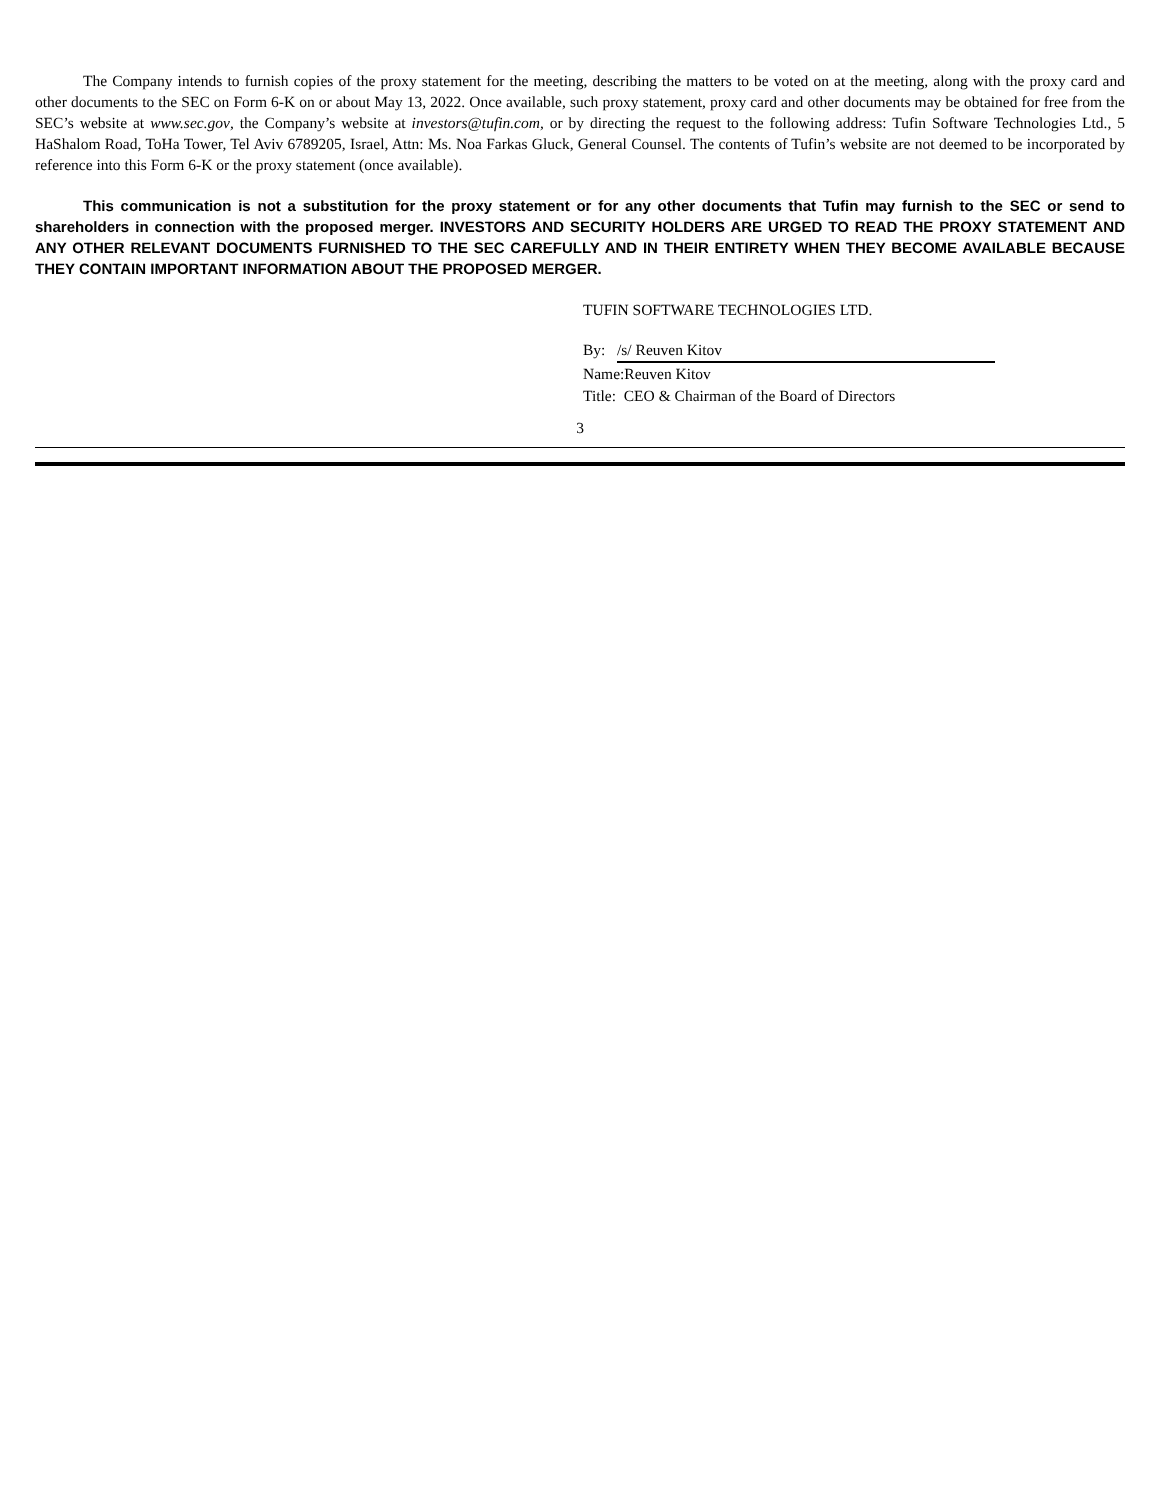The Company intends to furnish copies of the proxy statement for the meeting, describing the matters to be voted on at the meeting, along with the proxy card and other documents to the SEC on Form 6-K on or about May 13, 2022. Once available, such proxy statement, proxy card and other documents may be obtained for free from the SEC’s website at www.sec.gov, the Company’s website at investors@tufin.com, or by directing the request to the following address: Tufin Software Technologies Ltd., 5 HaShalom Road, ToHa Tower, Tel Aviv 6789205, Israel, Attn: Ms. Noa Farkas Gluck, General Counsel. The contents of Tufin’s website are not deemed to be incorporated by reference into this Form 6-K or the proxy statement (once available).
This communication is not a substitution for the proxy statement or for any other documents that Tufin may furnish to the SEC or send to shareholders in connection with the proposed merger. INVESTORS AND SECURITY HOLDERS ARE URGED TO READ THE PROXY STATEMENT AND ANY OTHER RELEVANT DOCUMENTS FURNISHED TO THE SEC CAREFULLY AND IN THEIR ENTIRETY WHEN THEY BECOME AVAILABLE BECAUSE THEY CONTAIN IMPORTANT INFORMATION ABOUT THE PROPOSED MERGER.
TUFIN SOFTWARE TECHNOLOGIES LTD.
By: /s/ Reuven Kitov
Name:Reuven Kitov
Title: CEO & Chairman of the Board of Directors
3